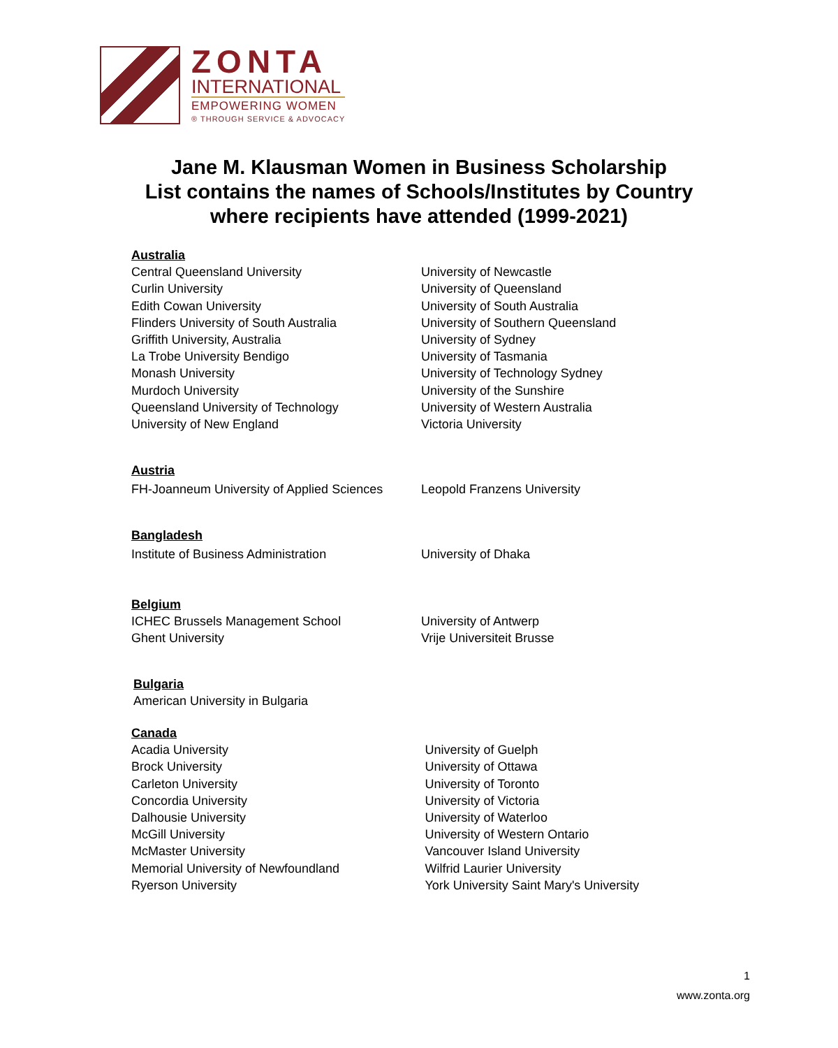ZONTA
INTERNATIONAL
EMPOWERING WOMEN
® THROUGH SERVICE & ADVOCACY
Jane M. Klausman Women in Business Scholarship
List contains the names of Schools/Institutes by Country
where recipients have attended (1999-2021)
Australia
Central Queensland University
Curlin University
Edith Cowan University
Flinders University of South Australia
Griffith University, Australia
La Trobe University Bendigo
Monash University
Murdoch University
Queensland University of Technology
University of New England
University of Newcastle
University of Queensland
University of South Australia
University of Southern Queensland
University of Sydney
University of Tasmania
University of Technology Sydney
University of the Sunshire
University of Western Australia
Victoria University
Austria
FH-Joanneum University of Applied Sciences Leopold Franzens University
Bangladesh
Institute of Business Administration University of Dhaka
Belgium
ICHEC Brussels Management School
Ghent University
University of Antwerp
Vrije Universiteit Brusse
Bulgaria
American University in Bulgaria
Canada
Acadia University
Brock University
Carleton University
Concordia University
Dalhousie University
McGill University
McMaster University
Memorial University of Newfoundland
Ryerson University
University of Guelph
University of Ottawa
University of Toronto
University of Victoria
University of Waterloo
University of Western Ontario
Vancouver Island University
Wilfrid Laurier University
York University Saint Mary's University
1
www.zonta.org